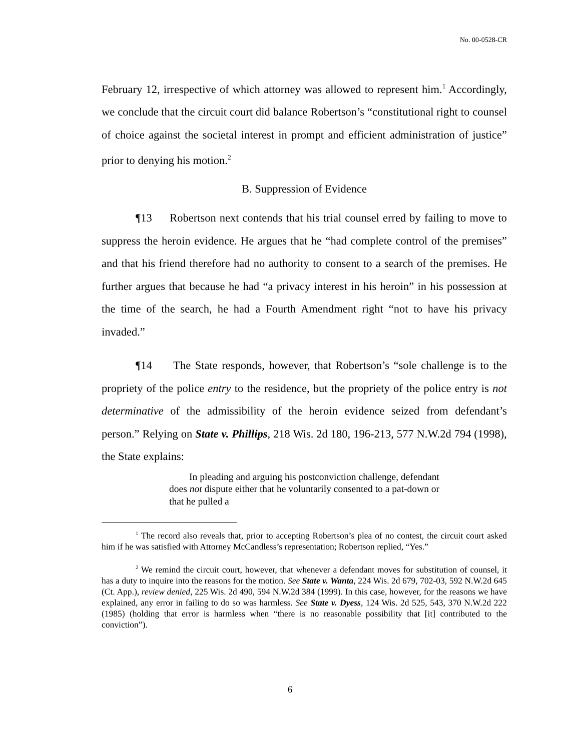No. 00-0528-CR
February 12, irrespective of which attorney was allowed to represent him.<sup>1</sup> Accordingly, we conclude that the circuit court did balance Robertson’s “constitutional right to counsel of choice against the societal interest in prompt and efficient administration of justice” prior to denying his motion.<sup>2</sup>
B. Suppression of Evidence
¶13 Robertson next contends that his trial counsel erred by failing to move to suppress the heroin evidence. He argues that he “had complete control of the premises” and that his friend therefore had no authority to consent to a search of the premises. He further argues that because he had “a privacy interest in his heroin” in his possession at the time of the search, he had a Fourth Amendment right “not to have his privacy invaded.”
¶14 The State responds, however, that Robertson’s “sole challenge is to the propriety of the police entry to the residence, but the propriety of the police entry is not determinative of the admissibility of the heroin evidence seized from defendant’s person.” Relying on State v. Phillips, 218 Wis. 2d 180, 196-213, 577 N.W.2d 794 (1998), the State explains:
In pleading and arguing his postconviction challenge, defendant does not dispute either that he voluntarily consented to a pat-down or that he pulled a
<sup>1</sup> The record also reveals that, prior to accepting Robertson’s plea of no contest, the circuit court asked him if he was satisfied with Attorney McCandless’s representation; Robertson replied, “Yes.”
<sup>2</sup> We remind the circuit court, however, that whenever a defendant moves for substitution of counsel, it has a duty to inquire into the reasons for the motion. See State v. Wanta, 224 Wis. 2d 679, 702-03, 592 N.W.2d 645 (Ct. App.), review denied, 225 Wis. 2d 490, 594 N.W.2d 384 (1999). In this case, however, for the reasons we have explained, any error in failing to do so was harmless. See State v. Dyess, 124 Wis. 2d 525, 543, 370 N.W.2d 222 (1985) (holding that error is harmless when “there is no reasonable possibility that [it] contributed to the conviction”).
6